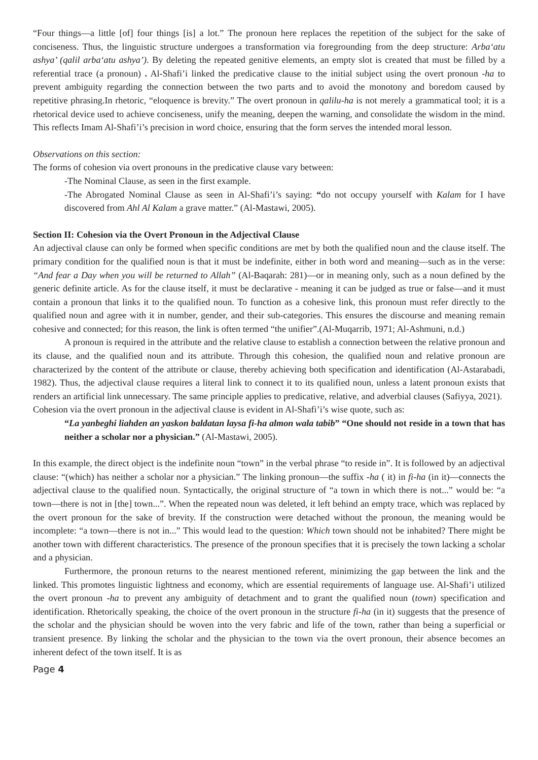“Four things—a little [of] four things [is] a lot.” The pronoun here replaces the repetition of the subject for the sake of conciseness. Thus, the linguistic structure undergoes a transformation via foregrounding from the deep structure: Arba‘atu ashya’ (qalil arba‘atu ashya’). By deleting the repeated genitive elements, an empty slot is created that must be filled by a referential trace (a pronoun) . Al-Shafi’i linked the predicative clause to the initial subject using the overt pronoun -ha to prevent ambiguity regarding the connection between the two parts and to avoid the monotony and boredom caused by repetitive phrasing.In rhetoric, “eloquence is brevity.” The overt pronoun in qalilu-ha is not merely a grammatical tool; it is a rhetorical device used to achieve conciseness, unify the meaning, deepen the warning, and consolidate the wisdom in the mind. This reflects Imam Al-Shafi’i’s precision in word choice, ensuring that the form serves the intended moral lesson.
Observations on this section:
The forms of cohesion via overt pronouns in the predicative clause vary between:
-The Nominal Clause, as seen in the first example.
-The Abrogated Nominal Clause as seen in Al-Shafi’i’s saying: “do not occupy yourself with Kalam for I have discovered from Ahl Al Kalam a grave matter.” (Al-Mastawi, 2005).
Section II: Cohesion via the Overt Pronoun in the Adjectival Clause
An adjectival clause can only be formed when specific conditions are met by both the qualified noun and the clause itself. The primary condition for the qualified noun is that it must be indefinite, either in both word and meaning—such as in the verse: “And fear a Day when you will be returned to Allah” (Al-Baqarah: 281)—or in meaning only, such as a noun defined by the generic definite article. As for the clause itself, it must be declarative - meaning it can be judged as true or false—and it must contain a pronoun that links it to the qualified noun. To function as a cohesive link, this pronoun must refer directly to the qualified noun and agree with it in number, gender, and their sub-categories. This ensures the discourse and meaning remain cohesive and connected; for this reason, the link is often termed “the unifier”.(Al-Muqarrib, 1971; Al-Ashmuni, n.d.)
A pronoun is required in the attribute and the relative clause to establish a connection between the relative pronoun and its clause, and the qualified noun and its attribute. Through this cohesion, the qualified noun and relative pronoun are characterized by the content of the attribute or clause, thereby achieving both specification and identification (Al-Astarabadi, 1982). Thus, the adjectival clause requires a literal link to connect it to its qualified noun, unless a latent pronoun exists that renders an artificial link unnecessary. The same principle applies to predicative, relative, and adverbial clauses (Safiyya, 2021).
Cohesion via the overt pronoun in the adjectival clause is evident in Al-Shafi’i’s wise quote, such as:
“La yanbeghi liahden an yaskon baldatan laysa fi-ha almon wala tabib” “One should not reside in a town that has neither a scholar nor a physician.” (Al-Mastawi, 2005).
In this example, the direct object is the indefinite noun “town” in the verbal phrase “to reside in”. It is followed by an adjectival clause: “(which) has neither a scholar nor a physician.” The linking pronoun—the suffix -ha ( it) in fi-ha (in it)—connects the adjectival clause to the qualified noun. Syntactically, the original structure of “a town in which there is not...” would be: “a town—there is not in [the] town...”. When the repeated noun was deleted, it left behind an empty trace, which was replaced by the overt pronoun for the sake of brevity. If the construction were detached without the pronoun, the meaning would be incomplete: “a town—there is not in...” This would lead to the question: Which town should not be inhabited? There might be another town with different characteristics. The presence of the pronoun specifies that it is precisely the town lacking a scholar and a physician.
Furthermore, the pronoun returns to the nearest mentioned referent, minimizing the gap between the link and the linked. This promotes linguistic lightness and economy, which are essential requirements of language use. Al-Shafi’i utilized the overt pronoun -ha to prevent any ambiguity of detachment and to grant the qualified noun (town) specification and identification. Rhetorically speaking, the choice of the overt pronoun in the structure fi-ha (in it) suggests that the presence of the scholar and the physician should be woven into the very fabric and life of the town, rather than being a superficial or transient presence. By linking the scholar and the physician to the town via the overt pronoun, their absence becomes an inherent defect of the town itself. It is as
Page 4